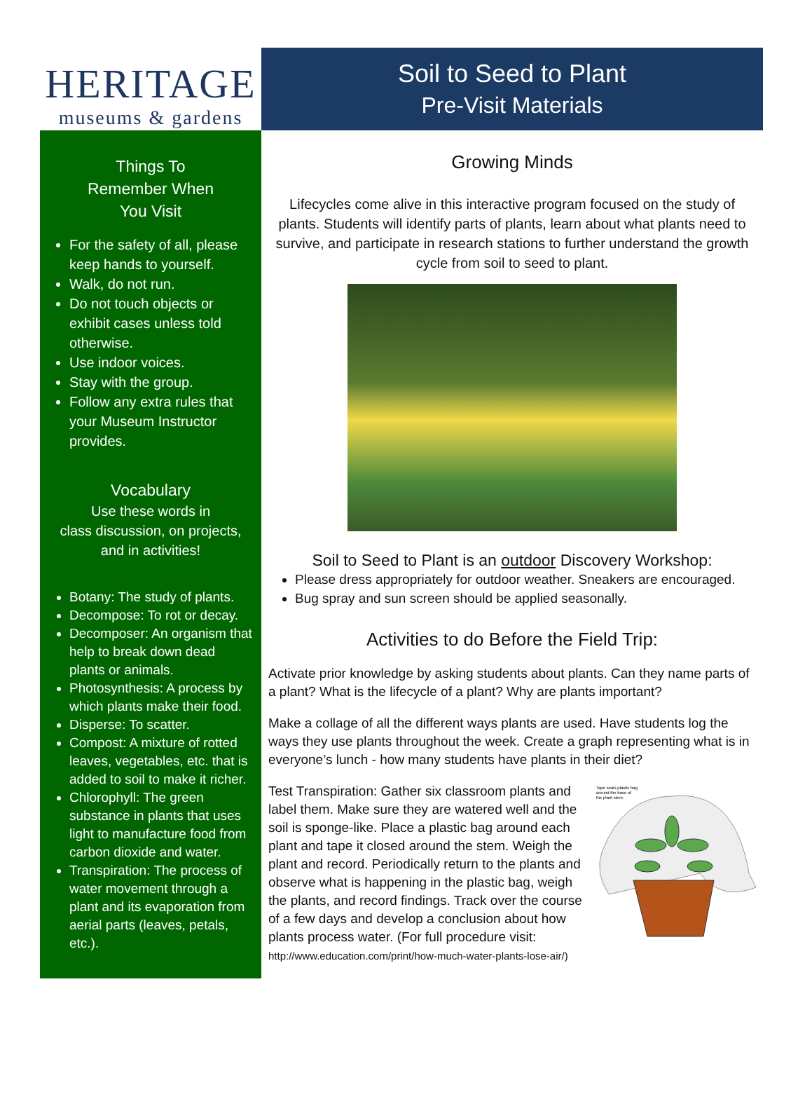HERITAGE
museums & gardens
Soil to Seed to Plant
Pre-Visit Materials
Things To
Remember When
You Visit
For the safety of all, please keep hands to yourself.
Walk, do not run.
Do not touch objects or exhibit cases unless told otherwise.
Use indoor voices.
Stay with the group.
Follow any extra rules that your Museum Instructor provides.
Vocabulary
Use these words in
class discussion, on projects,
and in activities!
Botany: The study of plants.
Decompose: To rot or decay.
Decomposer: An organism that help to break down dead plants or animals.
Photosynthesis: A process by which plants make their food.
Disperse: To scatter.
Compost: A mixture of rotted leaves, vegetables, etc. that is added to soil to make it richer.
Chlorophyll: The green substance in plants that uses light to manufacture food from carbon dioxide and water.
Transpiration: The process of water movement through a plant and its evaporation from aerial parts (leaves, petals, etc.).
Growing Minds
Lifecycles come alive in this interactive program focused on the study of plants. Students will identify parts of plants, learn about what plants need to survive, and participate in research stations to further understand the growth cycle from soil to seed to plant.
Soil to Seed to Plant is an outdoor Discovery Workshop:
Please dress appropriately for outdoor weather. Sneakers are encouraged.
Bug spray and sun screen should be applied seasonally.
Activities to do Before the Field Trip:
Activate prior knowledge by asking students about plants. Can they name parts of a plant? What is the lifecycle of a plant? Why are plants important?
Make a collage of all the different ways plants are used. Have students log the ways they use plants throughout the week. Create a graph representing what is in everyone’s lunch - how many students have plants in their diet?
Tape seals plastic bag
around the base of
the plant stem.
Test Transpiration: Gather six classroom plants and label them. Make sure they are watered well and the soil is sponge-like. Place a plastic bag around each plant and tape it closed around the stem. Weigh the plant and record. Periodically return to the plants and observe what is happening in the plastic bag, weigh the plants, and record findings. Track over the course of a few days and develop a conclusion about how plants process water. (For full procedure visit:
http://www.education.com/print/how-much-water-plants-lose-air/)